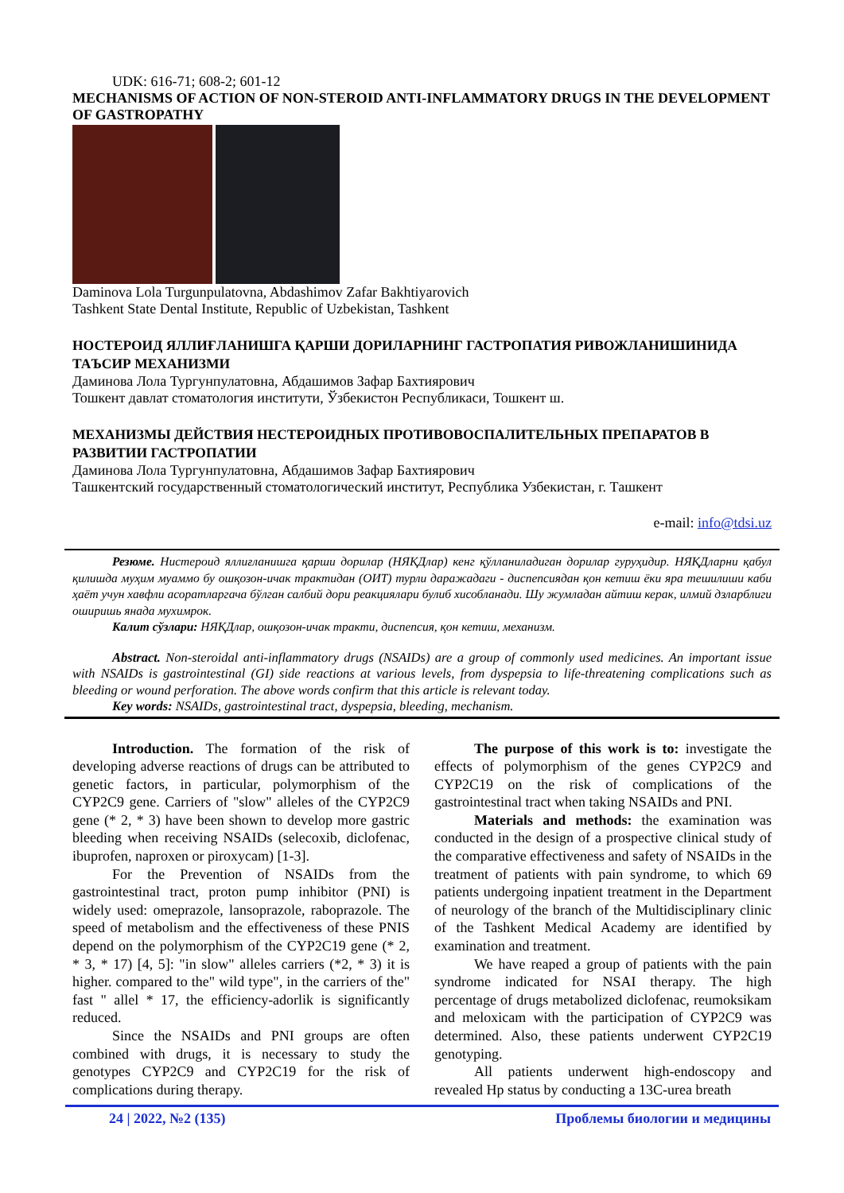UDK: 616-71; 608-2; 601-12
MECHANISMS OF ACTION OF NON-STEROID ANTI-INFLAMMATORY DRUGS IN THE DEVELOPMENT OF GASTROPATHY
Daminova Lola Turgunpulatovna, Abdashimov Zafar Bakhtiyarovich
Tashkent State Dental Institute, Republic of Uzbekistan, Tashkent
НОСТЕРОИД ЯЛЛИҒЛАНИШГА ҚАРШИ ДОРИЛАРНИНГ ГАСТРОПАТИЯ РИВОЖЛАНИШИНИДА ТАЪСИР МЕХАНИЗМИ
Даминова Лола Тургунпулатовна, Абдашимов Зафар Бахтиярович
Тошкент давлат стоматология институти, Ўзбекистон Республикаси, Тошкент ш.
МЕХАНИЗМЫ ДЕЙСТВИЯ НЕСТЕРОИДНЫХ ПРОТИВОВОСПАЛИТЕЛЬНЫХ ПРЕПАРАТОВ В РАЗВИТИИ ГАСТРОПАТИИ
Даминова Лола Тургунпулатовна, Абдашимов Зафар Бахтиярович
Ташкентский государственный стоматологический институт, Республика Узбекистан, г. Ташкент
e-mail: info@tdsi.uz
Резюме. Нистероид яллиғланишга қарши дорилар (НЯҚДлар) кенг қўлланиладиган дорилар гуруҳидир. НЯҚДларни қабул қилишда муҳим муаммо бу ошқозон-ичак трактидан (ОИТ) турли даражадаги - диспепсиядан қон кетиш ёки яра тешилиши каби ҳаёт учун хавфли асоратларгача бўлган салбий дори реакциялари булиб хисобланади. Шу жумладан айтиш керак, илмий дзларблиги оширишь янада мухимрок.
Калит сўзлари: НЯҚДлар, ошқозон-ичак тракти, диспепсия, қон кетиш, механизм.
Abstract. Non-steroidal anti-inflammatory drugs (NSAIDs) are a group of commonly used medicines. An important issue with NSAIDs is gastrointestinal (GI) side reactions at various levels, from dyspepsia to life-threatening complications such as bleeding or wound perforation. The above words confirm that this article is relevant today.
Key words: NSAIDs, gastrointestinal tract, dyspepsia, bleeding, mechanism.
Introduction. The formation of the risk of developing adverse reactions of drugs can be attributed to genetic factors, in particular, polymorphism of the CYP2C9 gene. Carriers of "slow" alleles of the CYP2C9 gene (* 2, * 3) have been shown to develop more gastric bleeding when receiving NSAIDs (selecoxib, diclofenac, ibuprofen, naproxen or piroxycam) [1-3].
For the Prevention of NSAIDs from the gastrointestinal tract, proton pump inhibitor (PNI) is widely used: omeprazole, lansoprazole, raboprazole. The speed of metabolism and the effectiveness of these PNIS depend on the polymorphism of the CYP2C19 gene (* 2, * 3, * 17) [4, 5]: "in slow" alleles carriers (*2, * 3) it is higher. compared to the" wild type", in the carriers of the" fast " allel * 17, the efficiency-adorlik is significantly reduced.
Since the NSAIDs and PNI groups are often combined with drugs, it is necessary to study the genotypes CYP2C9 and CYP2C19 for the risk of complications during therapy.
The purpose of this work is to: investigate the effects of polymorphism of the genes CYP2C9 and CYP2C19 on the risk of complications of the gastrointestinal tract when taking NSAIDs and PNI.
Materials and methods: the examination was conducted in the design of a prospective clinical study of the comparative effectiveness and safety of NSAIDs in the treatment of patients with pain syndrome, to which 69 patients undergoing inpatient treatment in the Department of neurology of the branch of the Multidisciplinary clinic of the Tashkent Medical Academy are identified by examination and treatment.
We have reaped a group of patients with the pain syndrome indicated for NSAI therapy. The high percentage of drugs metabolized diclofenac, reumoksikam and meloxicam with the participation of CYP2C9 was determined. Also, these patients underwent CYP2C19 genotyping.
All patients underwent high-endoscopy and revealed Hp status by conducting a 13C-urea breath
24 | 2022, №2 (135) Проблемы биологии и медицины